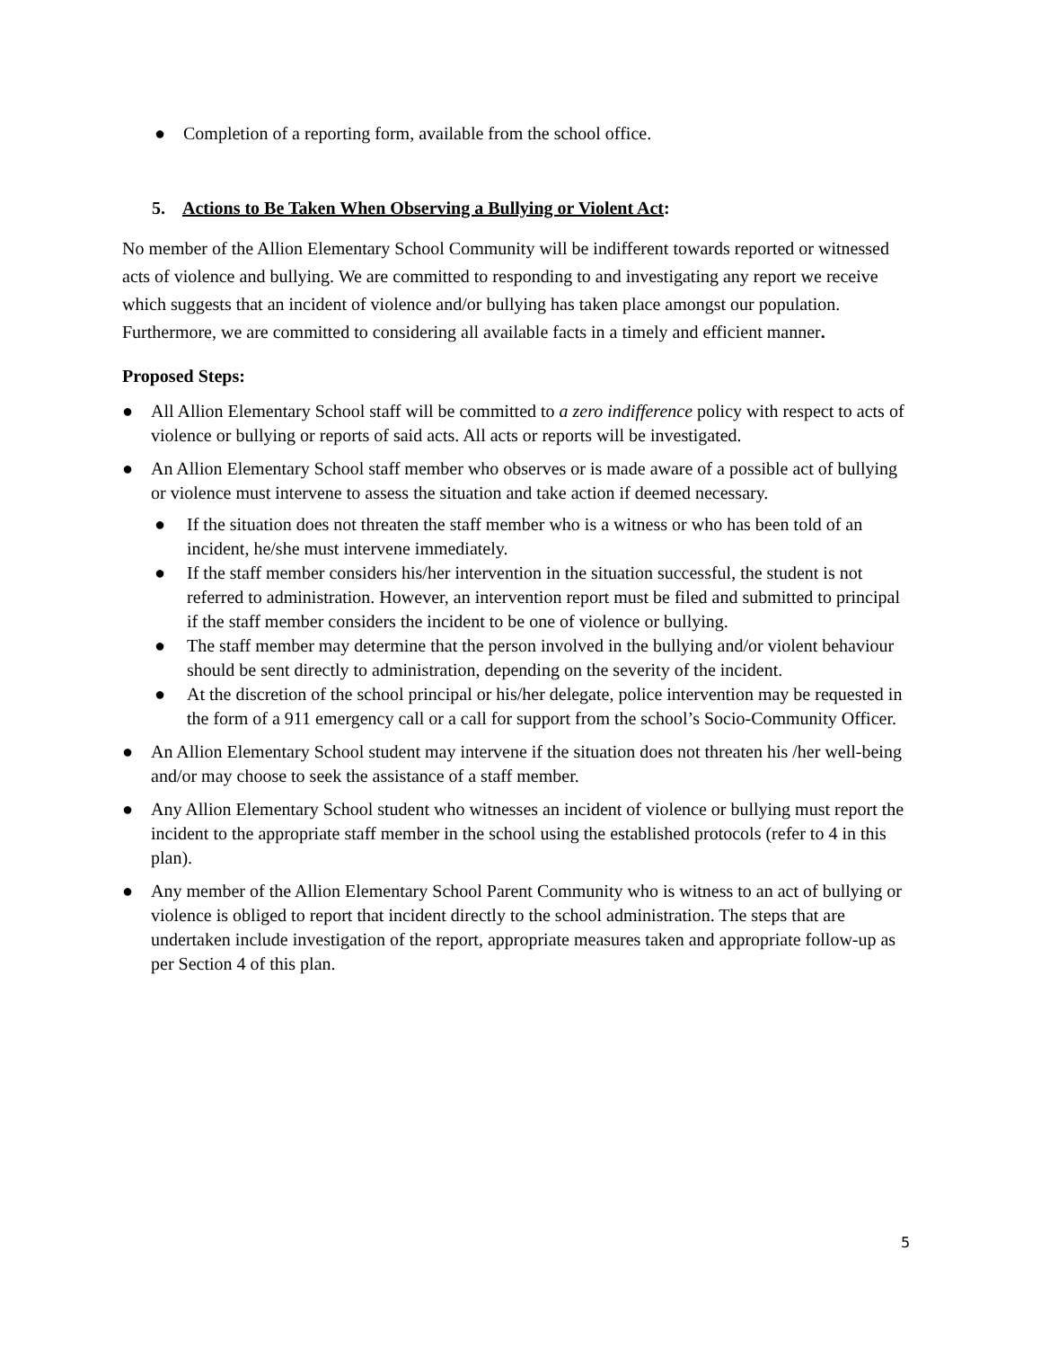● Completion of a reporting form, available from the school office.
5. Actions to Be Taken When Observing a Bullying or Violent Act:
No member of the Allion Elementary School Community will be indifferent towards reported or witnessed acts of violence and bullying. We are committed to responding to and investigating any report we receive which suggests that an incident of violence and/or bullying has taken place amongst our population. Furthermore, we are committed to considering all available facts in a timely and efficient manner.
Proposed Steps:
● All Allion Elementary School staff will be committed to a zero indifference policy with respect to acts of violence or bullying or reports of said acts. All acts or reports will be investigated.
● An Allion Elementary School staff member who observes or is made aware of a possible act of bullying or violence must intervene to assess the situation and take action if deemed necessary.
● If the situation does not threaten the staff member who is a witness or who has been told of an incident, he/she must intervene immediately.
● If the staff member considers his/her intervention in the situation successful, the student is not referred to administration. However, an intervention report must be filed and submitted to principal if the staff member considers the incident to be one of violence or bullying.
● The staff member may determine that the person involved in the bullying and/or violent behaviour should be sent directly to administration, depending on the severity of the incident.
● At the discretion of the school principal or his/her delegate, police intervention may be requested in the form of a 911 emergency call or a call for support from the school’s Socio-Community Officer.
● An Allion Elementary School student may intervene if the situation does not threaten his /her well-being and/or may choose to seek the assistance of a staff member.
● Any Allion Elementary School student who witnesses an incident of violence or bullying must report the incident to the appropriate staff member in the school using the established protocols (refer to 4 in this plan).
● Any member of the Allion Elementary School Parent Community who is witness to an act of bullying or violence is obliged to report that incident directly to the school administration. The steps that are undertaken include investigation of the report, appropriate measures taken and appropriate follow-up as per Section 4 of this plan.
5